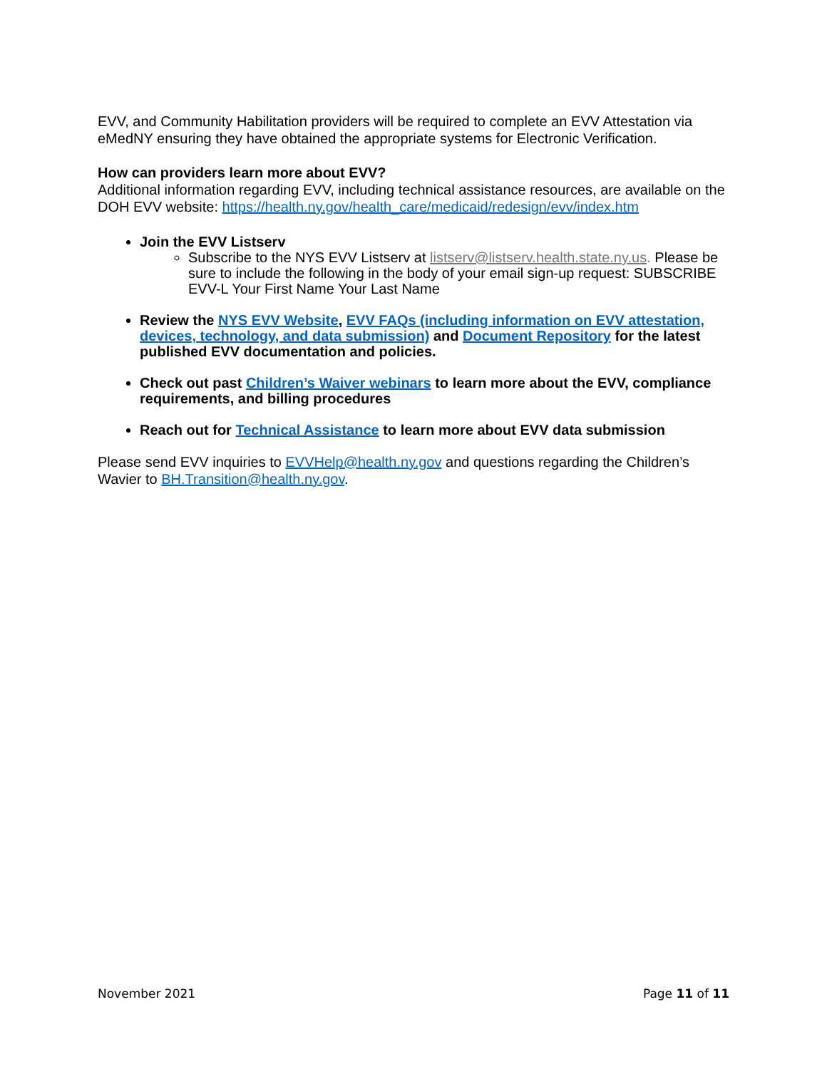EVV, and Community Habilitation providers will be required to complete an EVV Attestation via eMedNY ensuring they have obtained the appropriate systems for Electronic Verification.
How can providers learn more about EVV?
Additional information regarding EVV, including technical assistance resources, are available on the DOH EVV website: https://health.ny.gov/health_care/medicaid/redesign/evv/index.htm
Join the EVV Listserv
Subscribe to the NYS EVV Listserv at listserv@listserv.health.state.ny.us. Please be sure to include the following in the body of your email sign-up request: SUBSCRIBE EVV-L Your First Name Your Last Name
Review the NYS EVV Website, EVV FAQs (including information on EVV attestation, devices, technology, and data submission) and Document Repository for the latest published EVV documentation and policies.
Check out past Children’s Waiver webinars to learn more about the EVV, compliance requirements, and billing procedures
Reach out for Technical Assistance to learn more about EVV data submission
Please send EVV inquiries to EVVHelp@health.ny.gov and questions regarding the Children’s Wavier to BH.Transition@health.ny.gov.
November 2021 Page 11 of 11